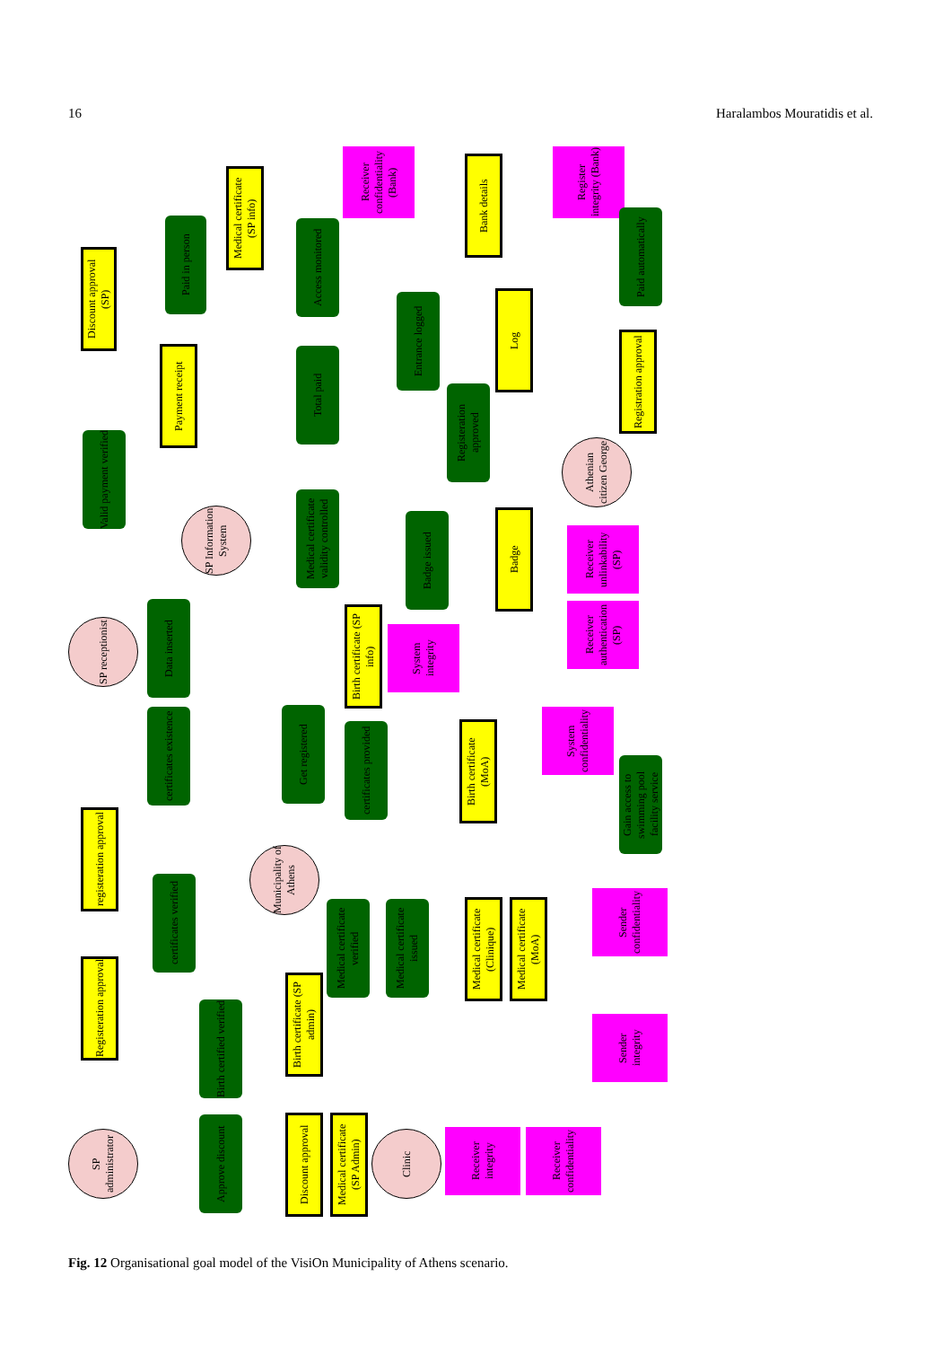16 Haralambos Mouratidis et al.
Discount approval (SP)
Paid in person
Medical certificate (SP info)
Access monitored
Receiver confidentiality (Bank)
Bank details
Register integrity (Bank)
Paid automatically
Payment receipt
Total paid
Entrance logged
Log
Valid payment verified
Registeration approved
Registration approval
SP Information System
Medical certificate validity controlled
Athenian citizen George
Badge issued
Badge
Receiver unlinkability (SP)
SP receptionist
Data inserted
Birth certificate (SP info)
System integrity
Receiver authentication (SP)
certificates existence
Get registered
certificates provided
Birth certificate (MoA)
System confidentiality
Gain access to swimming pool facility service
registeration approval
Municipality of Athens
certificates verified
Medical certificate verified
Medical certificate issued
Medical certificate (Clinique)
Medical certificate (MoA)
Sender confidentiality
Registeration approval
Birth certified verified
Birth certificate (SP admin)
Sender integrity
SP administrator
Approve discount
Discount approval
Medical certificate (SP Admin)
Clinic
Receiver integrity
Receiver confidentiality
Fig. 12 Organisational goal model of the VisiOn Municipality of Athens scenario.